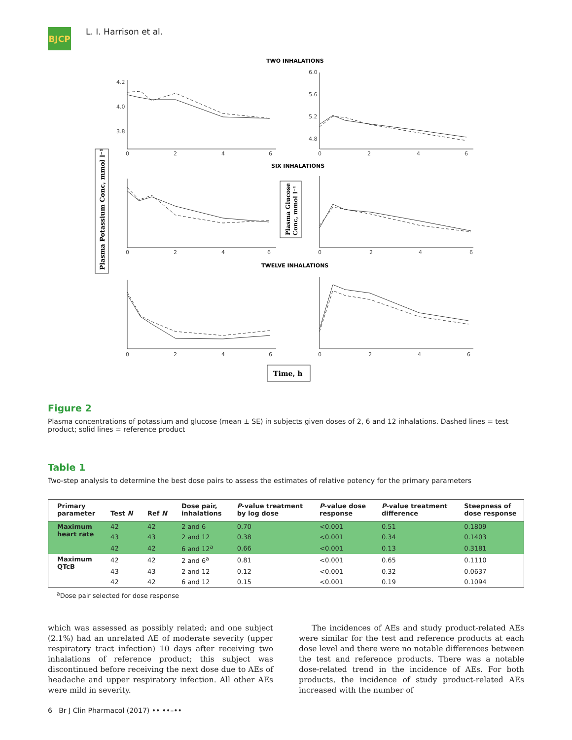BJCP
L. I. Harrison et al.
TWO INHALATIONS
SIX INHALATIONS
TWELVE INHALATIONS
4.2
4.0
3.8
6.0
5.6
5.2
4.8
0
2
4
6
0
2
4
6
0
2
4
6
0
2
4
6
0
2
4
6
0
2
4
6
Plasma Potassium Conc, mmol l⁻¹
Plasma Glucose
Conc, mmol l⁻¹
Time, h
Figure 2
Plasma concentrations of potassium and glucose (mean ± SE) in subjects given doses of 2, 6 and 12 inhalations. Dashed lines = test product; solid lines = reference product
Table 1
Two-step analysis to determine the best dose pairs to assess the estimates of relative potency for the primary parameters
| Primary parameter | Test N | Ref N | Dose pair, inhalations | P -value treatment by log dose | P -value dose response | P -value treatment difference | Steepness of dose response |
| --- | --- | --- | --- | --- | --- | --- | --- |
| Maximum heart rate | 42 | 42 | 2 and 6 | 0.70 | <0.001 | 0.51 | 0.1809 |
| | 43 | 43 | 2 and 12 | 0.38 | <0.001 | 0.34 | 0.1403 |
| | 42 | 42 | 6 and 12<sup>a</sup> | 0.66 | <0.001 | 0.13 | 0.3181 |
| Maximum QTcB | 42 | 42 | 2 and 6<sup>a</sup> | 0.81 | <0.001 | 0.65 | 0.1110 |
| | 43 | 43 | 2 and 12 | 0.12 | <0.001 | 0.32 | 0.0637 |
| | 42 | 42 | 6 and 12 | 0.15 | <0.001 | 0.19 | 0.1094 |
<sup>a</sup> Dose pair selected for dose response
which was assessed as possibly related; and one subject (2.1%) had an unrelated AE of moderate severity (upper respiratory tract infection) 10 days after receiving two inhalations of reference product; this subject was discontinued before receiving the next dose due to AEs of headache and upper respiratory infection. All other AEs were mild in severity.
The incidences of AEs and study product-related AEs were similar for the test and reference products at each dose level and there were no notable differences between the test and reference products. There was a notable dose-related trend in the incidence of AEs. For both products, the incidence of study product-related AEs increased with the number of
6 Br J Clin Pharmacol (2017) •• ••–••